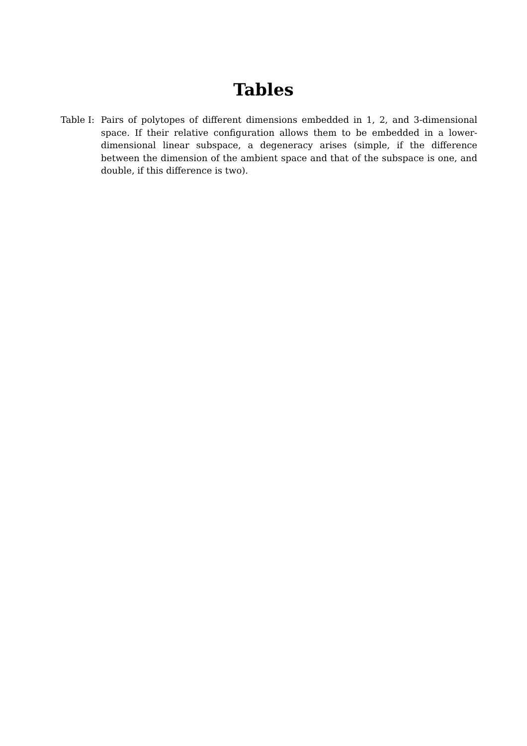Tables
Table I:
Pairs of polytopes of different dimensions embedded in 1, 2, and 3-dimensional space. If their relative configuration allows them to be embedded in a lower-dimensional linear subspace, a degeneracy arises (simple, if the difference between the dimension of the ambient space and that of the subspace is one, and double, if this difference is two).